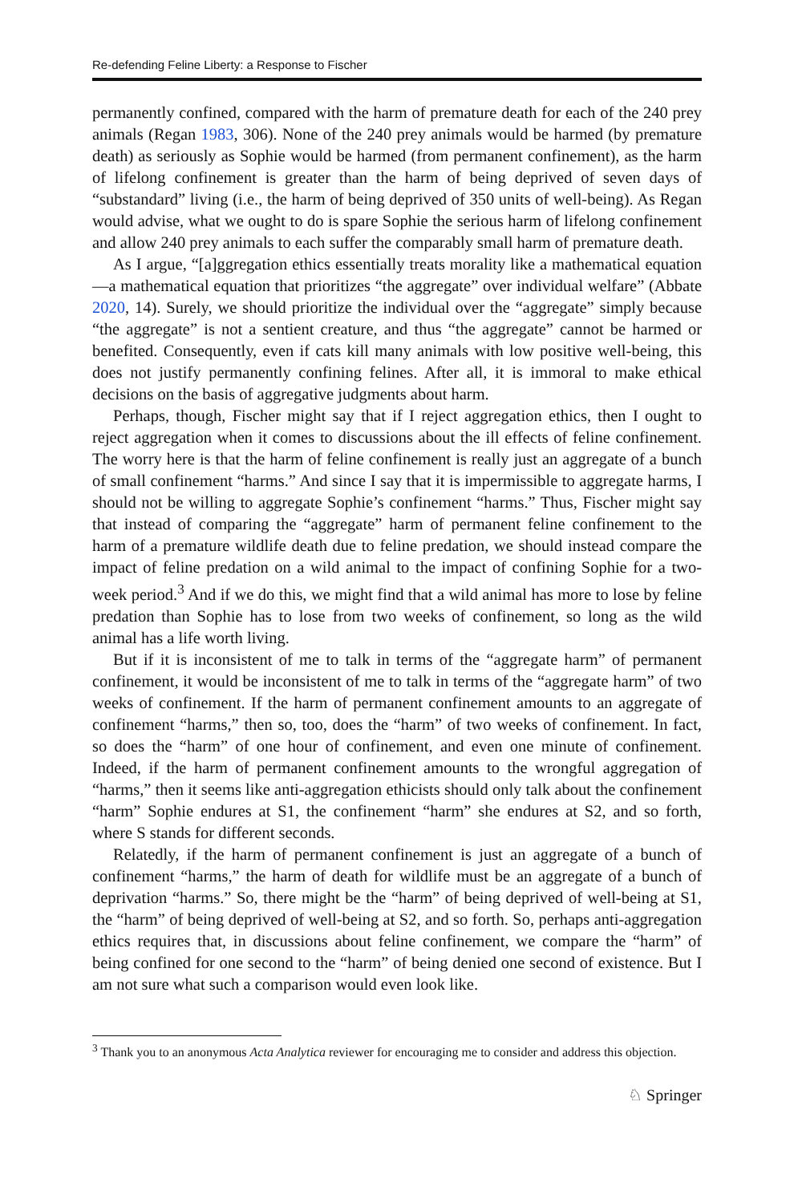Re-defending Feline Liberty: a Response to Fischer
permanently confined, compared with the harm of premature death for each of the 240 prey animals (Regan 1983, 306). None of the 240 prey animals would be harmed (by premature death) as seriously as Sophie would be harmed (from permanent confinement), as the harm of lifelong confinement is greater than the harm of being deprived of seven days of “substandard” living (i.e., the harm of being deprived of 350 units of well-being). As Regan would advise, what we ought to do is spare Sophie the serious harm of lifelong confinement and allow 240 prey animals to each suffer the comparably small harm of premature death.
As I argue, “[a]ggregation ethics essentially treats morality like a mathematical equation—a mathematical equation that prioritizes “the aggregate” over individual welfare” (Abbate 2020, 14). Surely, we should prioritize the individual over the “aggregate” simply because “the aggregate” is not a sentient creature, and thus “the aggregate” cannot be harmed or benefited. Consequently, even if cats kill many animals with low positive well-being, this does not justify permanently confining felines. After all, it is immoral to make ethical decisions on the basis of aggregative judgments about harm.
Perhaps, though, Fischer might say that if I reject aggregation ethics, then I ought to reject aggregation when it comes to discussions about the ill effects of feline confinement. The worry here is that the harm of feline confinement is really just an aggregate of a bunch of small confinement “harms.” And since I say that it is impermissible to aggregate harms, I should not be willing to aggregate Sophie’s confinement “harms.” Thus, Fischer might say that instead of comparing the “aggregate” harm of permanent feline confinement to the harm of a premature wildlife death due to feline predation, we should instead compare the impact of feline predation on a wild animal to the impact of confining Sophie for a two-week period.<sup>3</sup> And if we do this, we might find that a wild animal has more to lose by feline predation than Sophie has to lose from two weeks of confinement, so long as the wild animal has a life worth living.
But if it is inconsistent of me to talk in terms of the “aggregate harm” of permanent confinement, it would be inconsistent of me to talk in terms of the “aggregate harm” of two weeks of confinement. If the harm of permanent confinement amounts to an aggregate of confinement “harms,” then so, too, does the “harm” of two weeks of confinement. In fact, so does the “harm” of one hour of confinement, and even one minute of confinement. Indeed, if the harm of permanent confinement amounts to the wrongful aggregation of “harms,” then it seems like anti-aggregation ethicists should only talk about the confinement “harm” Sophie endures at S1, the confinement “harm” she endures at S2, and so forth, where S stands for different seconds.
Relatedly, if the harm of permanent confinement is just an aggregate of a bunch of confinement “harms,” the harm of death for wildlife must be an aggregate of a bunch of deprivation “harms.” So, there might be the “harm” of being deprived of well-being at S1, the “harm” of being deprived of well-being at S2, and so forth. So, perhaps anti-aggregation ethics requires that, in discussions about feline confinement, we compare the “harm” of being confined for one second to the “harm” of being denied one second of existence. But I am not sure what such a comparison would even look like.
<sup>3</sup> Thank you to an anonymous Acta Analytica reviewer for encouraging me to consider and address this objection.
♘ Springer